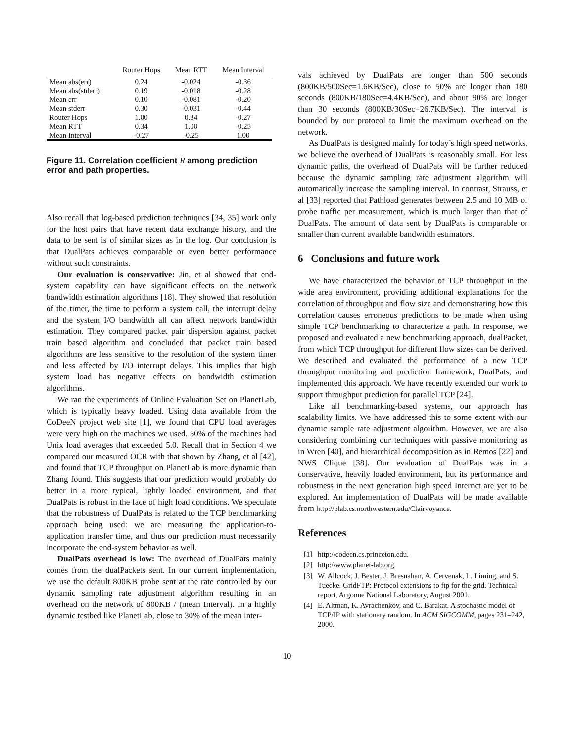| | Router Hops | Mean RTT | Mean Interval |
| --- | --- | --- | --- |
| Mean abs(err) | 0.24 | -0.024 | -0.36 |
| Mean abs(stderr) | 0.19 | -0.018 | -0.28 |
| Mean err | 0.10 | -0.081 | -0.20 |
| Mean stderr | 0.30 | -0.031 | -0.44 |
| Router Hops | 1.00 | 0.34 | -0.27 |
| Mean RTT | 0.34 | 1.00 | -0.25 |
| Mean Interval | -0.27 | -0.25 | 1.00 |
Figure 11. Correlation coefficient R among prediction error and path properties.
Also recall that log-based prediction techniques [34, 35] work only for the host pairs that have recent data exchange history, and the data to be sent is of similar sizes as in the log. Our conclusion is that DualPats achieves comparable or even better performance without such constraints.
Our evaluation is conservative: Jin, et al showed that end-system capability can have significant effects on the network bandwidth estimation algorithms [18]. They showed that resolution of the timer, the time to perform a system call, the interrupt delay and the system I/O bandwidth all can affect network bandwidth estimation. They compared packet pair dispersion against packet train based algorithm and concluded that packet train based algorithms are less sensitive to the resolution of the system timer and less affected by I/O interrupt delays. This implies that high system load has negative effects on bandwidth estimation algorithms.
We ran the experiments of Online Evaluation Set on PlanetLab, which is typically heavy loaded. Using data available from the CoDeeN project web site [1], we found that CPU load averages were very high on the machines we used. 50% of the machines had Unix load averages that exceeded 5.0. Recall that in Section 4 we compared our measured OCR with that shown by Zhang, et al [42], and found that TCP throughput on PlanetLab is more dynamic than Zhang found. This suggests that our prediction would probably do better in a more typical, lightly loaded environment, and that DualPats is robust in the face of high load conditions. We speculate that the robustness of DualPats is related to the TCP benchmarking approach being used: we are measuring the application-to-application transfer time, and thus our prediction must necessarily incorporate the end-system behavior as well.
DualPats overhead is low: The overhead of DualPats mainly comes from the dualPackets sent. In our current implementation, we use the default 800KB probe sent at the rate controlled by our dynamic sampling rate adjustment algorithm resulting in an overhead on the network of 800KB / (mean Interval). In a highly dynamic testbed like PlanetLab, close to 30% of the mean inter-
vals achieved by DualPats are longer than 500 seconds (800KB/500Sec=1.6KB/Sec), close to 50% are longer than 180 seconds (800KB/180Sec=4.4KB/Sec), and about 90% are longer than 30 seconds (800KB/30Sec=26.7KB/Sec). The interval is bounded by our protocol to limit the maximum overhead on the network.
As DualPats is designed mainly for today’s high speed networks, we believe the overhead of DualPats is reasonably small. For less dynamic paths, the overhead of DualPats will be further reduced because the dynamic sampling rate adjustment algorithm will automatically increase the sampling interval. In contrast, Strauss, et al [33] reported that Pathload generates between 2.5 and 10 MB of probe traffic per measurement, which is much larger than that of DualPats. The amount of data sent by DualPats is comparable or smaller than current available bandwidth estimators.
6 Conclusions and future work
We have characterized the behavior of TCP throughput in the wide area environment, providing additional explanations for the correlation of throughput and flow size and demonstrating how this correlation causes erroneous predictions to be made when using simple TCP benchmarking to characterize a path. In response, we proposed and evaluated a new benchmarking approach, dualPacket, from which TCP throughput for different flow sizes can be derived. We described and evaluated the performance of a new TCP throughput monitoring and prediction framework, DualPats, and implemented this approach. We have recently extended our work to support throughput prediction for parallel TCP [24].
Like all benchmarking-based systems, our approach has scalability limits. We have addressed this to some extent with our dynamic sample rate adjustment algorithm. However, we are also considering combining our techniques with passive monitoring as in Wren [40], and hierarchical decomposition as in Remos [22] and NWS Clique [38]. Our evaluation of DualPats was in a conservative, heavily loaded environment, but its performance and robustness in the next generation high speed Internet are yet to be explored. An implementation of DualPats will be made available from http://plab.cs.northwestern.edu/Clairvoyance.
References
[1] http://codeen.cs.princeton.edu.
[2] http://www.planet-lab.org.
[3] W. Allcock, J. Bester, J. Bresnahan, A. Cervenak, L. Liming, and S. Tuecke. GridFTP: Protocol extensions to ftp for the grid. Technical report, Argonne National Laboratory, August 2001.
[4] E. Altman, K. Avrachenkov, and C. Barakat. A stochastic model of TCP/IP with stationary random. In ACM SIGCOMM, pages 231–242, 2000.
10